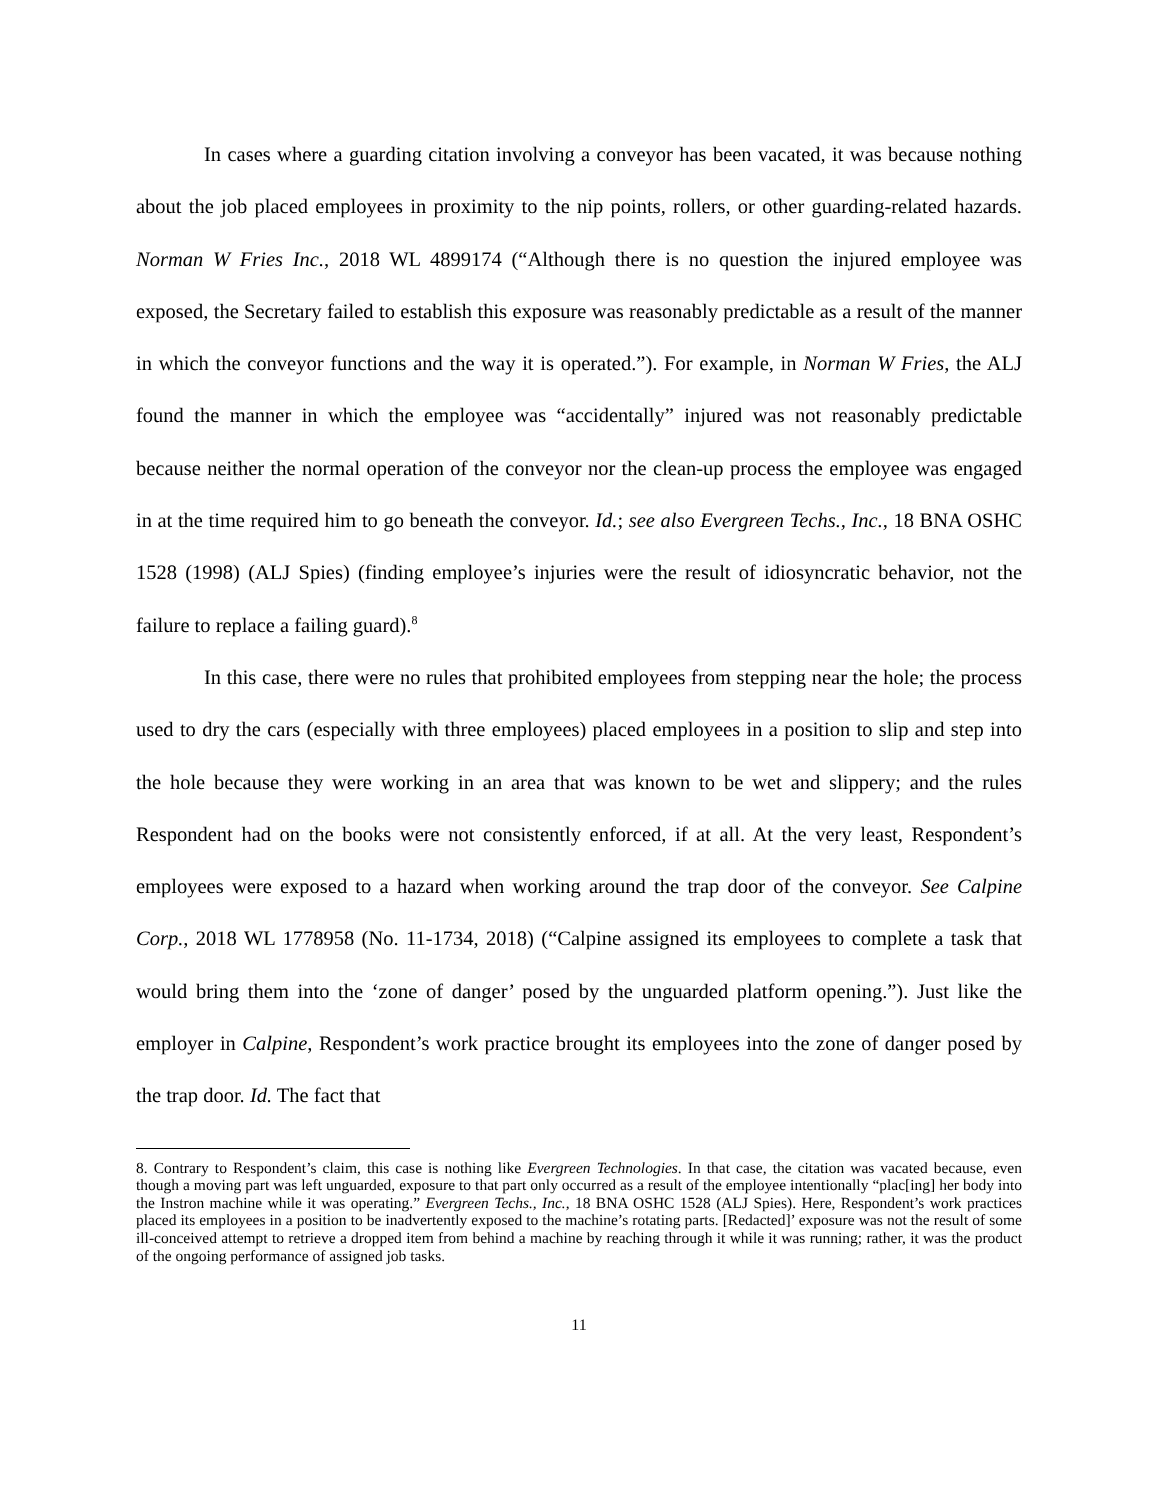In cases where a guarding citation involving a conveyor has been vacated, it was because nothing about the job placed employees in proximity to the nip points, rollers, or other guarding-related hazards. Norman W Fries Inc., 2018 WL 4899174 (“Although there is no question the injured employee was exposed, the Secretary failed to establish this exposure was reasonably predictable as a result of the manner in which the conveyor functions and the way it is operated.”). For example, in Norman W Fries, the ALJ found the manner in which the employee was “accidentally” injured was not reasonably predictable because neither the normal operation of the conveyor nor the clean-up process the employee was engaged in at the time required him to go beneath the conveyor. Id.; see also Evergreen Techs., Inc., 18 BNA OSHC 1528 (1998) (ALJ Spies) (finding employee’s injuries were the result of idiosyncratic behavior, not the failure to replace a failing guard).<sup>8</sup>
In this case, there were no rules that prohibited employees from stepping near the hole; the process used to dry the cars (especially with three employees) placed employees in a position to slip and step into the hole because they were working in an area that was known to be wet and slippery; and the rules Respondent had on the books were not consistently enforced, if at all. At the very least, Respondent’s employees were exposed to a hazard when working around the trap door of the conveyor. See Calpine Corp., 2018 WL 1778958 (No. 11-1734, 2018) (“Calpine assigned its employees to complete a task that would bring them into the ‘zone of danger’ posed by the unguarded platform opening.”). Just like the employer in Calpine, Respondent’s work practice brought its employees into the zone of danger posed by the trap door. Id. The fact that
8. Contrary to Respondent’s claim, this case is nothing like Evergreen Technologies. In that case, the citation was vacated because, even though a moving part was left unguarded, exposure to that part only occurred as a result of the employee intentionally “plac[ing] her body into the Instron machine while it was operating.” Evergreen Techs., Inc., 18 BNA OSHC 1528 (ALJ Spies). Here, Respondent’s work practices placed its employees in a position to be inadvertently exposed to the machine’s rotating parts. [Redacted]’ exposure was not the result of some ill-conceived attempt to retrieve a dropped item from behind a machine by reaching through it while it was running; rather, it was the product of the ongoing performance of assigned job tasks.
11